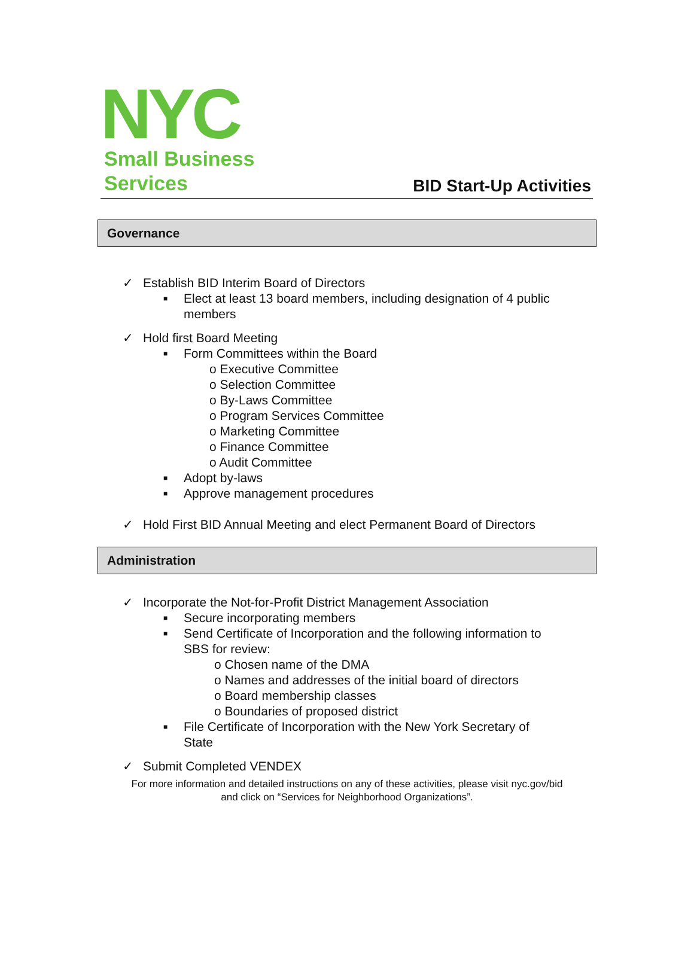NYC
Small Business
Services
BID Start-Up Activities
Governance
✓ Establish BID Interim Board of Directors
■ Elect at least 13 board members, including designation of 4 public
members
✓ Hold first Board Meeting
■ Form Committees within the Board
o Executive Committee
o Selection Committee
o By-Laws Committee
o Program Services Committee
o Marketing Committee
o Finance Committee
o Audit Committee
■ Adopt by-laws
■ Approve management procedures
✓ Hold First BID Annual Meeting and elect Permanent Board of Directors
Administration
✓ Incorporate the Not-for-Profit District Management Association
■ Secure incorporating members
■ Send Certificate of Incorporation and the following information to
SBS for review:
o Chosen name of the DMA
o Names and addresses of the initial board of directors
o Board membership classes
o Boundaries of proposed district
■ File Certificate of Incorporation with the New York Secretary of
State
✓ Submit Completed VENDEX
For more information and detailed instructions on any of these activities, please visit nyc.gov/bid
and click on “Services for Neighborhood Organizations”.